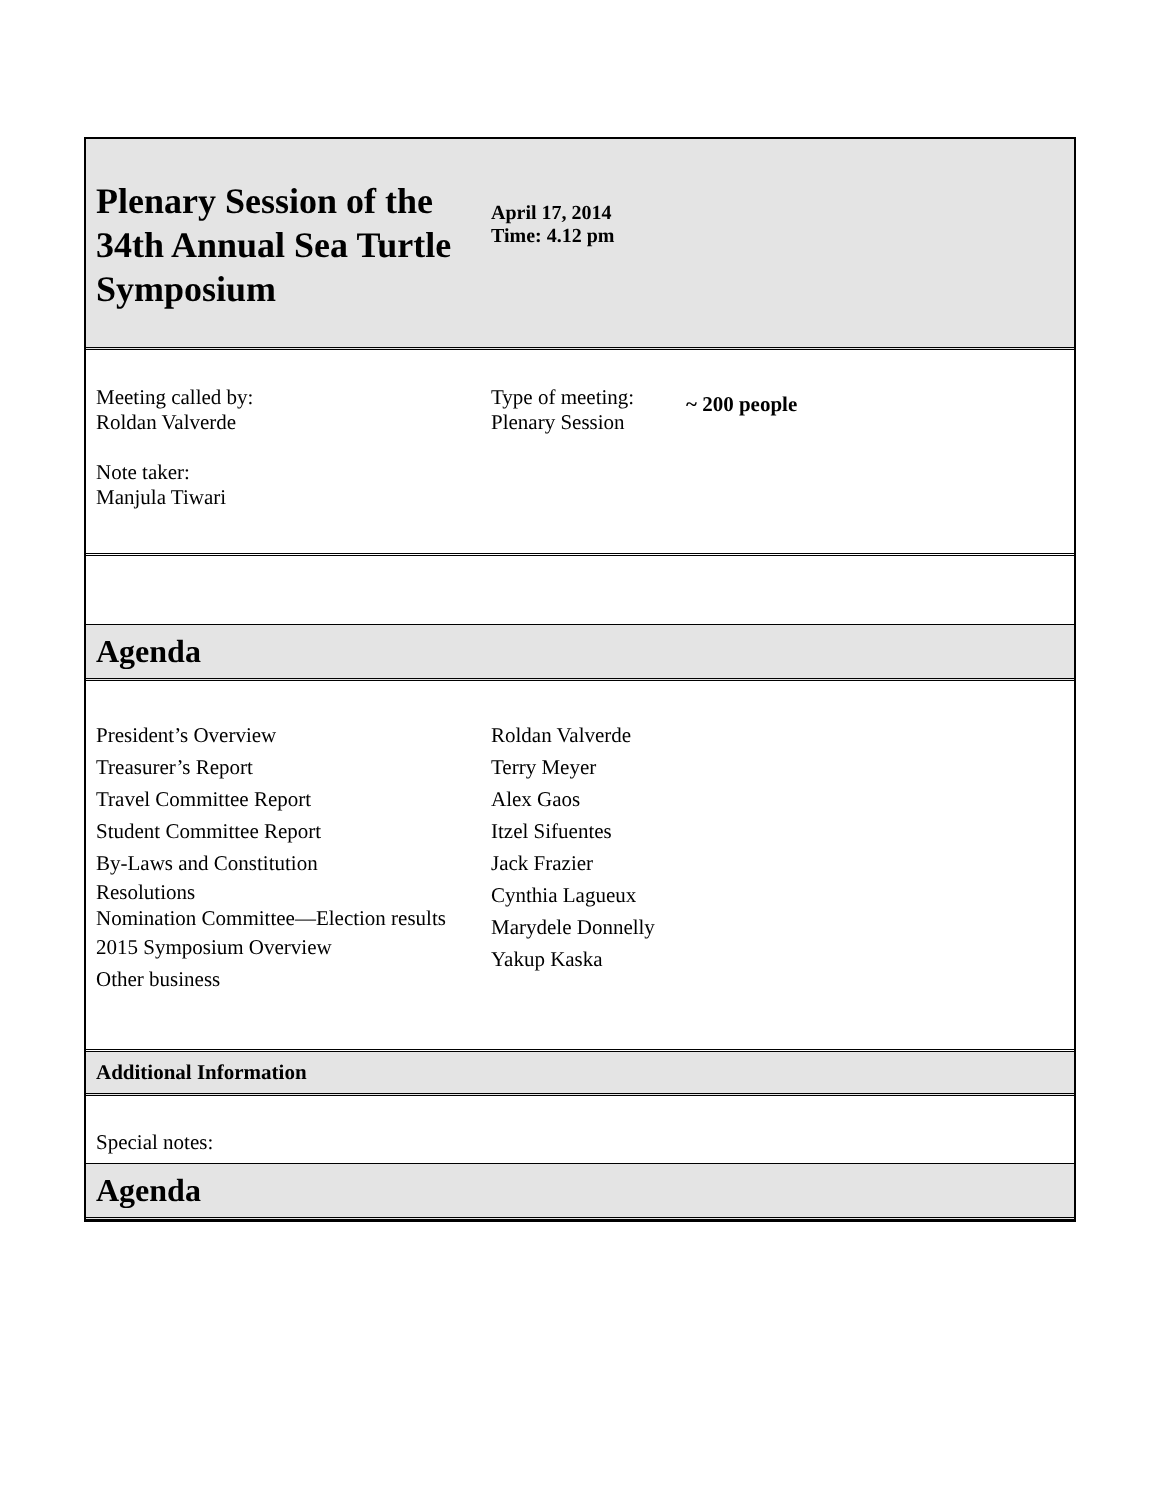| Plenary Session of the 34th Annual Sea Turtle Symposium | April 17, 2014 Time: 4.12 pm | |
| Meeting called by: Roldan Valverde Note taker: Manjula Tiwari | Type of meeting: Plenary Session | ~ 200 people |
| Agenda | | |
| President’s Overview Treasurer’s Report Travel Committee Report Student Committee Report By-Laws and Constitution Resolutions Nomination Committee—Election results 2015 Symposium Overview Other business | Roldan Valverde Terry Meyer Alex Gaos Itzel Sifuentes Jack Frazier Cynthia Lagueux Marydele Donnelly Yakup Kaska | |
| Additional Information | | |
| Special notes: | | |
| Agenda | | |